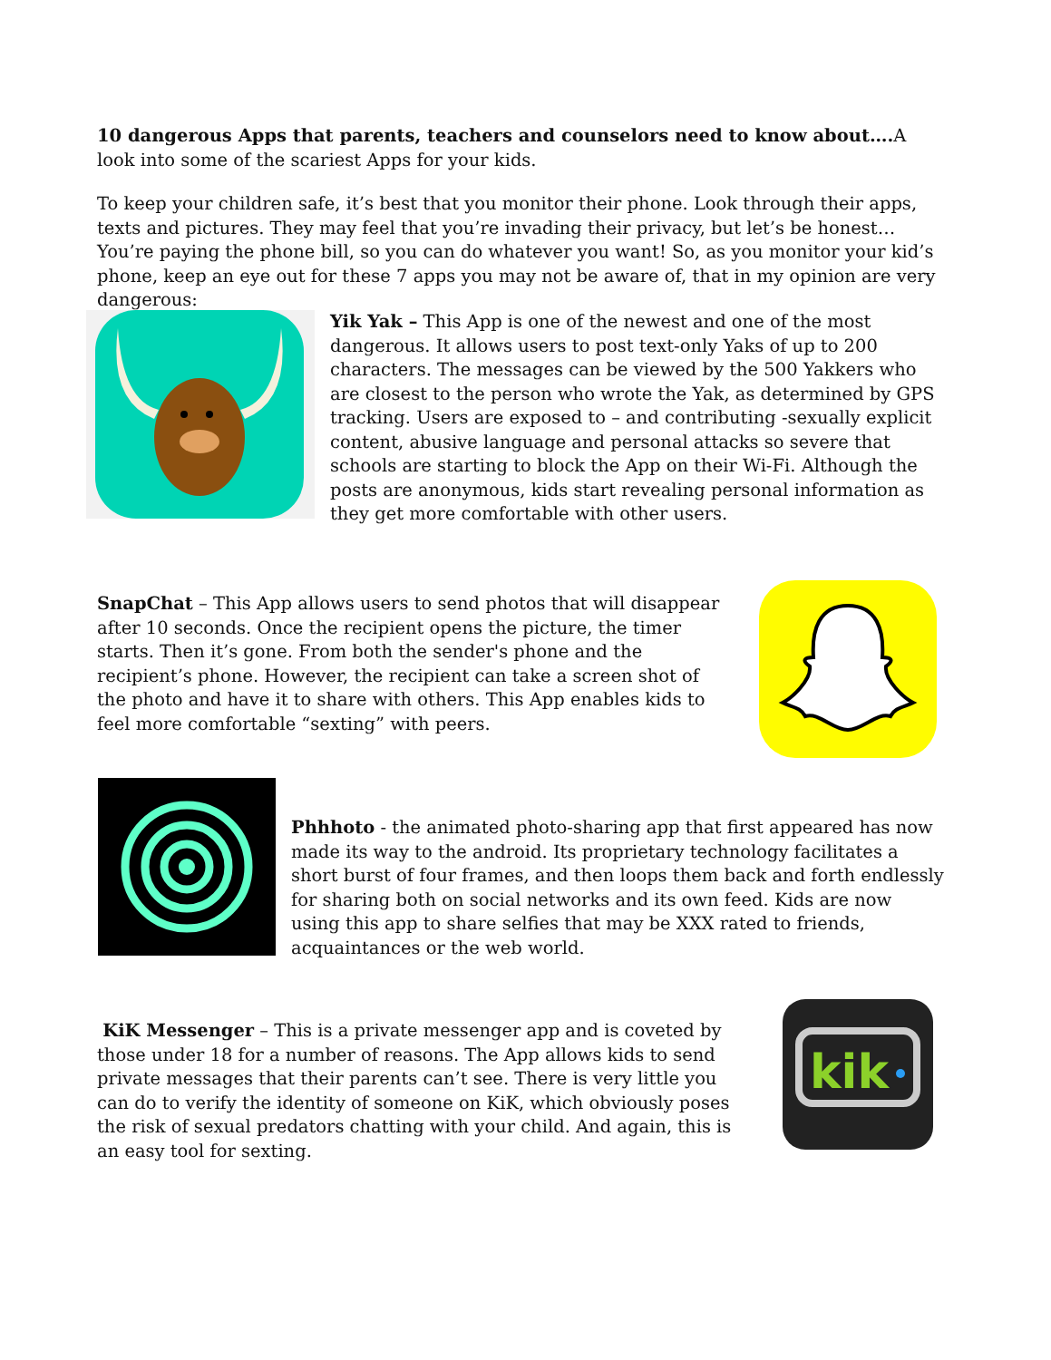10 dangerous Apps that parents, teachers and counselors need to know about…. A look into some of the scariest Apps for your kids.
To keep your children safe, it’s best that you monitor their phone. Look through their apps, texts and pictures. They may feel that you’re invading their privacy, but let’s be honest… You’re paying the phone bill, so you can do whatever you want! So, as you monitor your kid’s phone, keep an eye out for these 7 apps you may not be aware of, that in my opinion are very dangerous:
Yik Yak – This App is one of the newest and one of the most dangerous. It allows users to post text-only Yaks of up to 200 characters. The messages can be viewed by the 500 Yakkers who are closest to the person who wrote the Yak, as determined by GPS tracking. Users are exposed to – and contributing -sexually explicit content, abusive language and personal attacks so severe that schools are starting to block the App on their Wi-Fi. Although the posts are anonymous, kids start revealing personal information as they get more comfortable with other users.
SnapChat – This App allows users to send photos that will disappear after 10 seconds. Once the recipient opens the picture, the timer starts. Then it’s gone. From both the sender's phone and the recipient’s phone. However, the recipient can take a screen shot of the photo and have it to share with others. This App enables kids to feel more comfortable “sexting” with peers.
Phhhoto - the animated photo-sharing app that first appeared has now made its way to the android. Its proprietary technology facilitates a short burst of four frames, and then loops them back and forth endlessly for sharing both on social networks and its own feed. Kids are now using this app to share selfies that may be XXX rated to friends, acquaintances or the web world.
KiK Messenger – This is a private messenger app and is coveted by those under 18 for a number of reasons. The App allows kids to send private messages that their parents can’t see. There is very little you can do to verify the identity of someone on KiK, which obviously poses the risk of sexual predators chatting with your child. And again, this is an easy tool for sexting.
kik